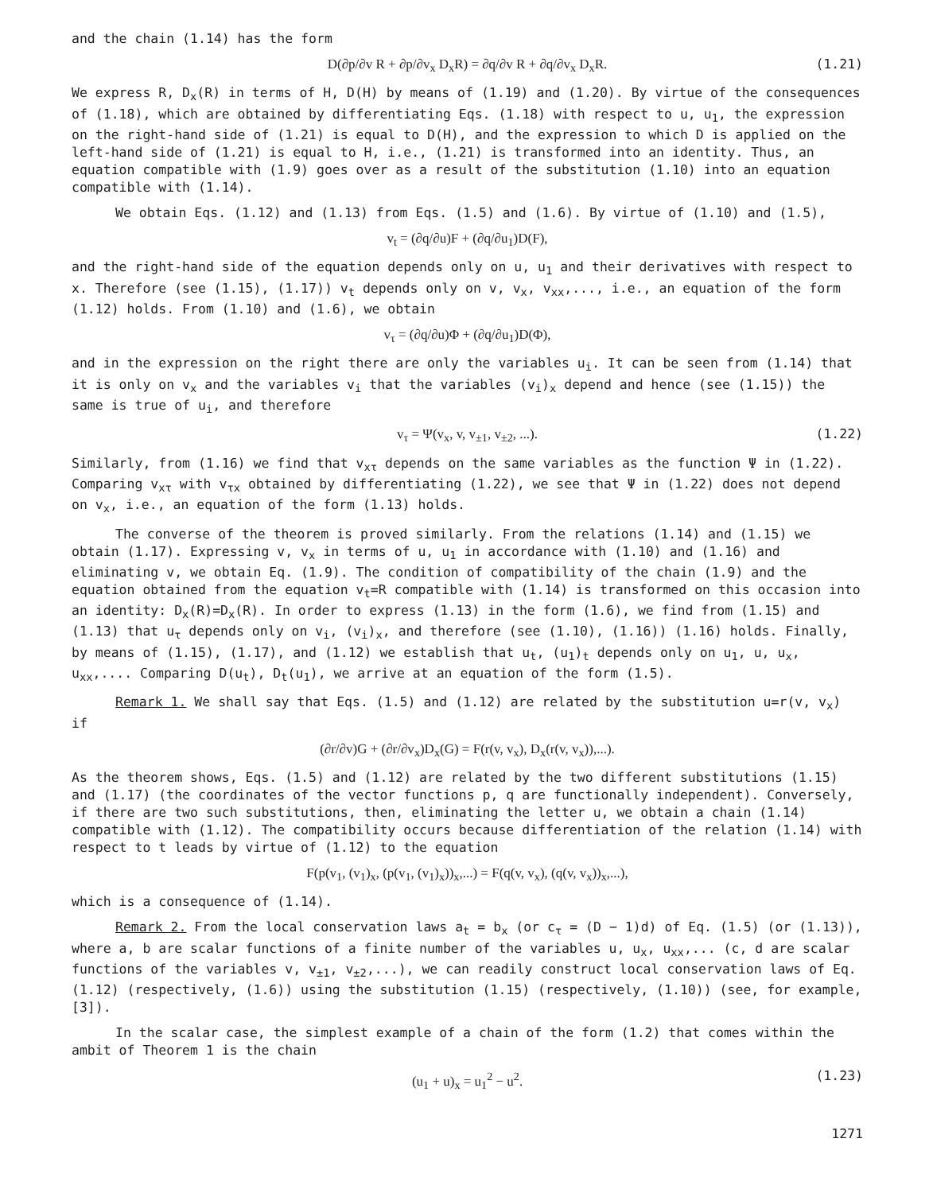and the chain (1.14) has the form
D(∂p/∂v R + ∂p/∂v<sub>x</sub> D<sub>x</sub>R) = ∂q/∂v R + ∂q/∂v<sub>x</sub> D<sub>x</sub>R. (1.21)
We express R, D<sub>x</sub>(R) in terms of H, D(H) by means of (1.19) and (1.20). By virtue of the consequences of (1.18), which are obtained by differentiating Eqs. (1.18) with respect to u, u<sub>1</sub>, the expression on the right-hand side of (1.21) is equal to D(H), and the expression to which D is applied on the left-hand side of (1.21) is equal to H, i.e., (1.21) is transformed into an identity. Thus, an equation compatible with (1.9) goes over as a result of the substitution (1.10) into an equation compatible with (1.14).
We obtain Eqs. (1.12) and (1.13) from Eqs. (1.5) and (1.6). By virtue of (1.10) and (1.5),
v<sub>t</sub> = (∂q/∂u)F + (∂q/∂u<sub>1</sub>)D(F),
and the right-hand side of the equation depends only on u, u<sub>1</sub> and their derivatives with respect to x. Therefore (see (1.15), (1.17)) v<sub>t</sub> depends only on v, v<sub>x</sub>, v<sub>xx</sub>,..., i.e., an equation of the form (1.12) holds. From (1.10) and (1.6), we obtain
v<sub>τ</sub> = (∂q/∂u)Φ + (∂q/∂u<sub>1</sub>)D(Φ),
and in the expression on the right there are only the variables u<sub>i</sub>. It can be seen from (1.14) that it is only on v<sub>x</sub> and the variables v<sub>i</sub> that the variables (v<sub>i</sub>)<sub>x</sub> depend and hence (see (1.15)) the same is true of u<sub>i</sub>, and therefore
v<sub>τ</sub> = Ψ(v<sub>x</sub>, v, v<sub>±1</sub>, v<sub>±2</sub>, ...). (1.22)
Similarly, from (1.16) we find that v<sub>xτ</sub> depends on the same variables as the function Ψ in (1.22). Comparing v<sub>xτ</sub> with v<sub>τx</sub> obtained by differentiating (1.22), we see that Ψ in (1.22) does not depend on v<sub>x</sub>, i.e., an equation of the form (1.13) holds.
The converse of the theorem is proved similarly. From the relations (1.14) and (1.15) we obtain (1.17). Expressing v, v<sub>x</sub> in terms of u, u<sub>1</sub> in accordance with (1.10) and (1.16) and eliminating v, we obtain Eq. (1.9). The condition of compatibility of the chain (1.9) and the equation obtained from the equation v<sub>t</sub>=R compatible with (1.14) is transformed on this occasion into an identity: D<sub>x</sub>(R)=D<sub>x</sub>(R). In order to express (1.13) in the form (1.6), we find from (1.15) and (1.13) that u<sub>τ</sub> depends only on v<sub>i</sub>, (v<sub>i</sub>)<sub>x</sub>, and therefore (see (1.10), (1.16)) (1.16) holds. Finally, by means of (1.15), (1.17), and (1.12) we establish that u<sub>t</sub>, (u<sub>1</sub>)<sub>t</sub> depends only on u<sub>1</sub>, u, u<sub>x</sub>, u<sub>xx</sub>,.... Comparing D(u<sub>t</sub>), D<sub>t</sub>(u<sub>1</sub>), we arrive at an equation of the form (1.5).
Remark 1. We shall say that Eqs. (1.5) and (1.12) are related by the substitution u=r(v, v<sub>x</sub>) if
(∂r/∂v)G + (∂r/∂v<sub>x</sub>)D<sub>x</sub>(G) = F(r(v, v<sub>x</sub>), D<sub>x</sub>(r(v, v<sub>x</sub>)),...).
As the theorem shows, Eqs. (1.5) and (1.12) are related by the two different substitutions (1.15) and (1.17) (the coordinates of the vector functions p, q are functionally independent). Conversely, if there are two such substitutions, then, eliminating the letter u, we obtain a chain (1.14) compatible with (1.12). The compatibility occurs because differentiation of the relation (1.14) with respect to t leads by virtue of (1.12) to the equation
F(p(v<sub>1</sub>, (v<sub>1</sub>)<sub>x</sub>, (p(v<sub>1</sub>, (v<sub>1</sub>)<sub>x</sub>))<sub>x</sub>,...) = F(q(v, v<sub>x</sub>), (q(v, v<sub>x</sub>))<sub>x</sub>,...),
which is a consequence of (1.14).
Remark 2. From the local conservation laws a<sub>t</sub> = b<sub>x</sub> (or c<sub>τ</sub> = (D − 1)d) of Eq. (1.5) (or (1.13)), where a, b are scalar functions of a finite number of the variables u, u<sub>x</sub>, u<sub>xx</sub>,... (c, d are scalar functions of the variables v, v<sub>±1</sub>, v<sub>±2</sub>,...), we can readily construct local conservation laws of Eq. (1.12) (respectively, (1.6)) using the substitution (1.15) (respectively, (1.10)) (see, for example, [3]).
In the scalar case, the simplest example of a chain of the form (1.2) that comes within the ambit of Theorem 1 is the chain
(u<sub>1</sub> + u)<sub>x</sub> = u<sub>1</sub><sup>2</sup> − u<sup>2</sup>. (1.23)
1271